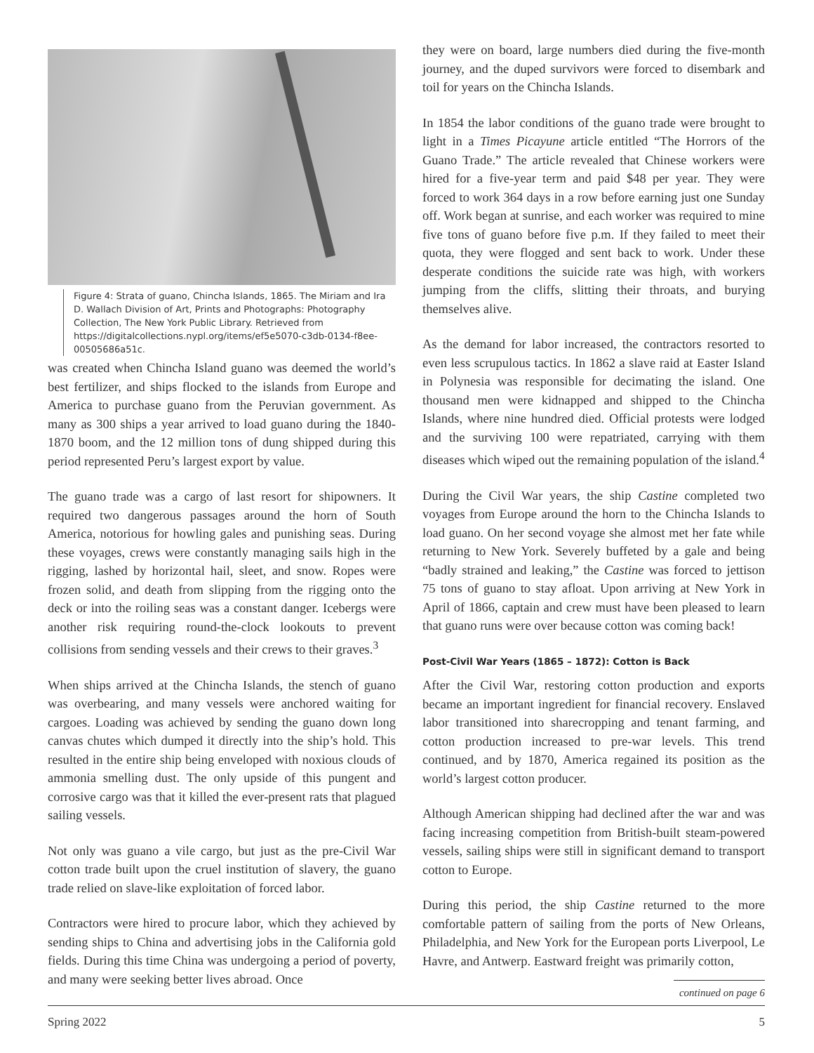Figure 4: Strata of guano, Chincha Islands, 1865. The Miriam and Ira D. Wallach Division of Art, Prints and Photographs: Photography Collection, The New York Public Library. Retrieved from https://digitalcollections.nypl.org/items/ef5e5070-c3db-0134-f8ee-00505686a51c.
was created when Chincha Island guano was deemed the world’s best fertilizer, and ships flocked to the islands from Europe and America to purchase guano from the Peruvian government. As many as 300 ships a year arrived to load guano during the 1840-1870 boom, and the 12 million tons of dung shipped during this period represented Peru’s largest export by value.
The guano trade was a cargo of last resort for shipowners. It required two dangerous passages around the horn of South America, notorious for howling gales and punishing seas. During these voyages, crews were constantly managing sails high in the rigging, lashed by horizontal hail, sleet, and snow. Ropes were frozen solid, and death from slipping from the rigging onto the deck or into the roiling seas was a constant danger. Icebergs were another risk requiring round-the-clock lookouts to prevent collisions from sending vessels and their crews to their graves.<sup>3</sup>
When ships arrived at the Chincha Islands, the stench of guano was overbearing, and many vessels were anchored waiting for cargoes. Loading was achieved by sending the guano down long canvas chutes which dumped it directly into the ship’s hold. This resulted in the entire ship being enveloped with noxious clouds of ammonia smelling dust. The only upside of this pungent and corrosive cargo was that it killed the ever-present rats that plagued sailing vessels.
Not only was guano a vile cargo, but just as the pre-Civil War cotton trade built upon the cruel institution of slavery, the guano trade relied on slave-like exploitation of forced labor.
Contractors were hired to procure labor, which they achieved by sending ships to China and advertising jobs in the California gold fields. During this time China was undergoing a period of poverty, and many were seeking better lives abroad. Once
they were on board, large numbers died during the five-month journey, and the duped survivors were forced to disembark and toil for years on the Chincha Islands.
In 1854 the labor conditions of the guano trade were brought to light in a Times Picayune article entitled “The Horrors of the Guano Trade.” The article revealed that Chinese workers were hired for a five-year term and paid $48 per year. They were forced to work 364 days in a row before earning just one Sunday off. Work began at sunrise, and each worker was required to mine five tons of guano before five p.m. If they failed to meet their quota, they were flogged and sent back to work. Under these desperate conditions the suicide rate was high, with workers jumping from the cliffs, slitting their throats, and burying themselves alive.
As the demand for labor increased, the contractors resorted to even less scrupulous tactics. In 1862 a slave raid at Easter Island in Polynesia was responsible for decimating the island. One thousand men were kidnapped and shipped to the Chincha Islands, where nine hundred died. Official protests were lodged and the surviving 100 were repatriated, carrying with them diseases which wiped out the remaining population of the island.<sup>4</sup>
During the Civil War years, the ship Castine completed two voyages from Europe around the horn to the Chincha Islands to load guano. On her second voyage she almost met her fate while returning to New York. Severely buffeted by a gale and being “badly strained and leaking,” the Castine was forced to jettison 75 tons of guano to stay afloat. Upon arriving at New York in April of 1866, captain and crew must have been pleased to learn that guano runs were over because cotton was coming back!
Post-Civil War Years (1865 – 1872): Cotton is Back
After the Civil War, restoring cotton production and exports became an important ingredient for financial recovery. Enslaved labor transitioned into sharecropping and tenant farming, and cotton production increased to pre-war levels. This trend continued, and by 1870, America regained its position as the world’s largest cotton producer.
Although American shipping had declined after the war and was facing increasing competition from British-built steam-powered vessels, sailing ships were still in significant demand to transport cotton to Europe.
During this period, the ship Castine returned to the more comfortable pattern of sailing from the ports of New Orleans, Philadelphia, and New York for the European ports Liverpool, Le Havre, and Antwerp. Eastward freight was primarily cotton,
continued on page 6
Spring 2022 5